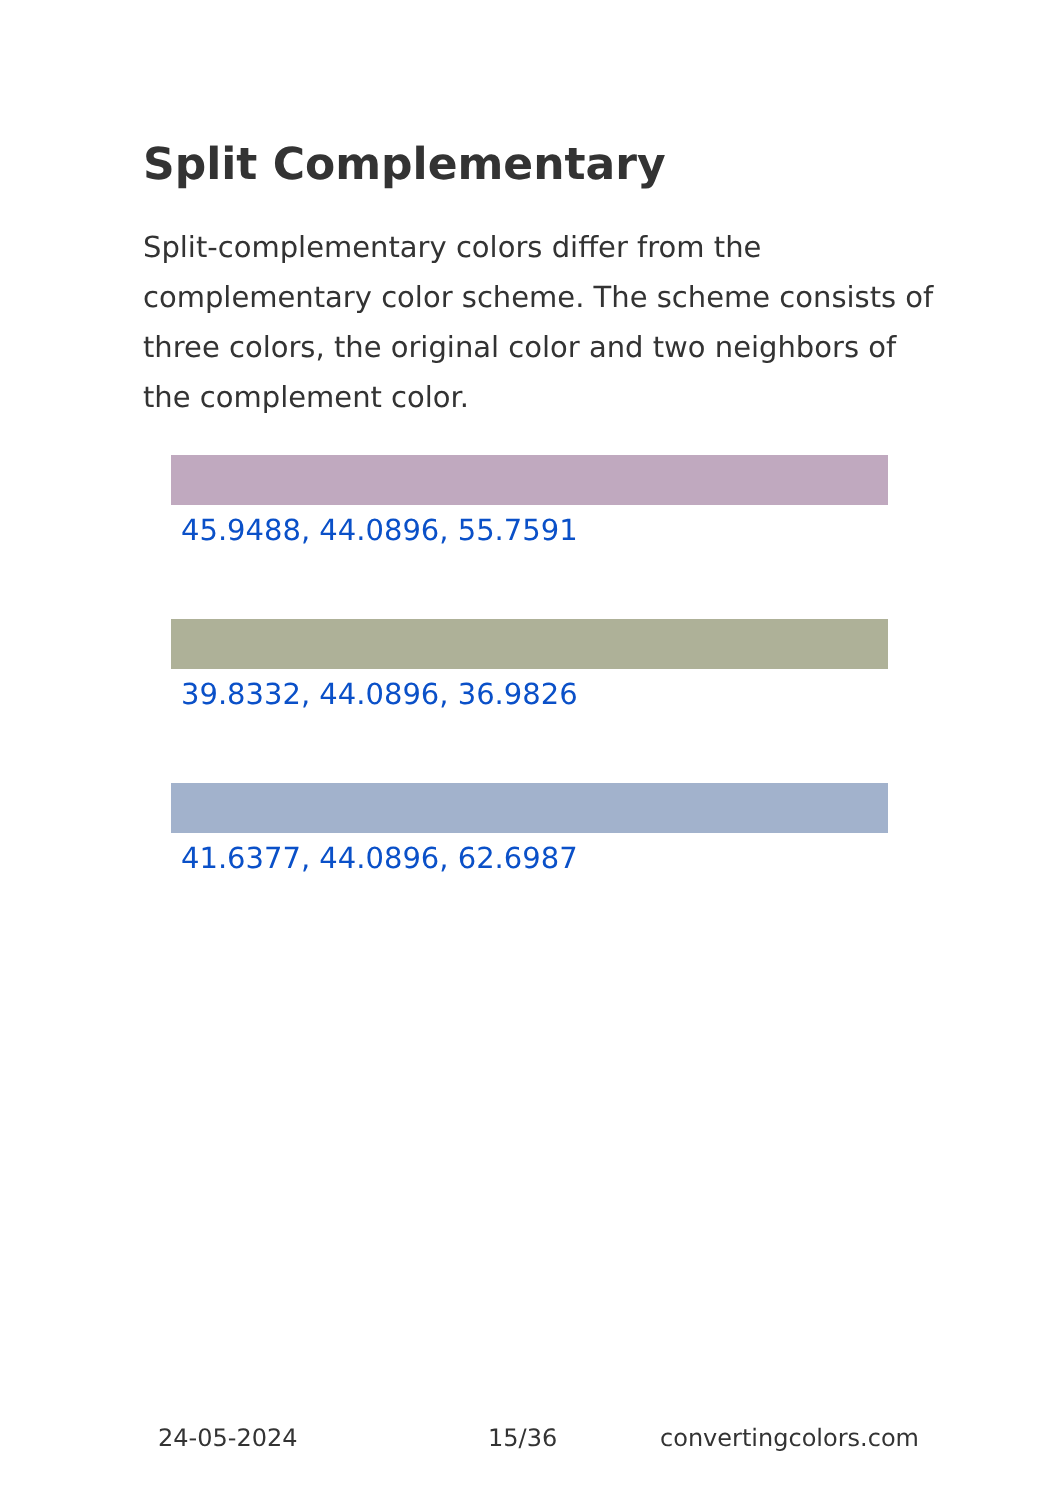Split Complementary
Split-complementary colors differ from the complementary color scheme. The scheme consists of three colors, the original color and two neighbors of the complement color.
45.9488, 44.0896, 55.7591
39.8332, 44.0896, 36.9826
41.6377, 44.0896, 62.6987
24-05-2024 15/36 convertingcolors.com